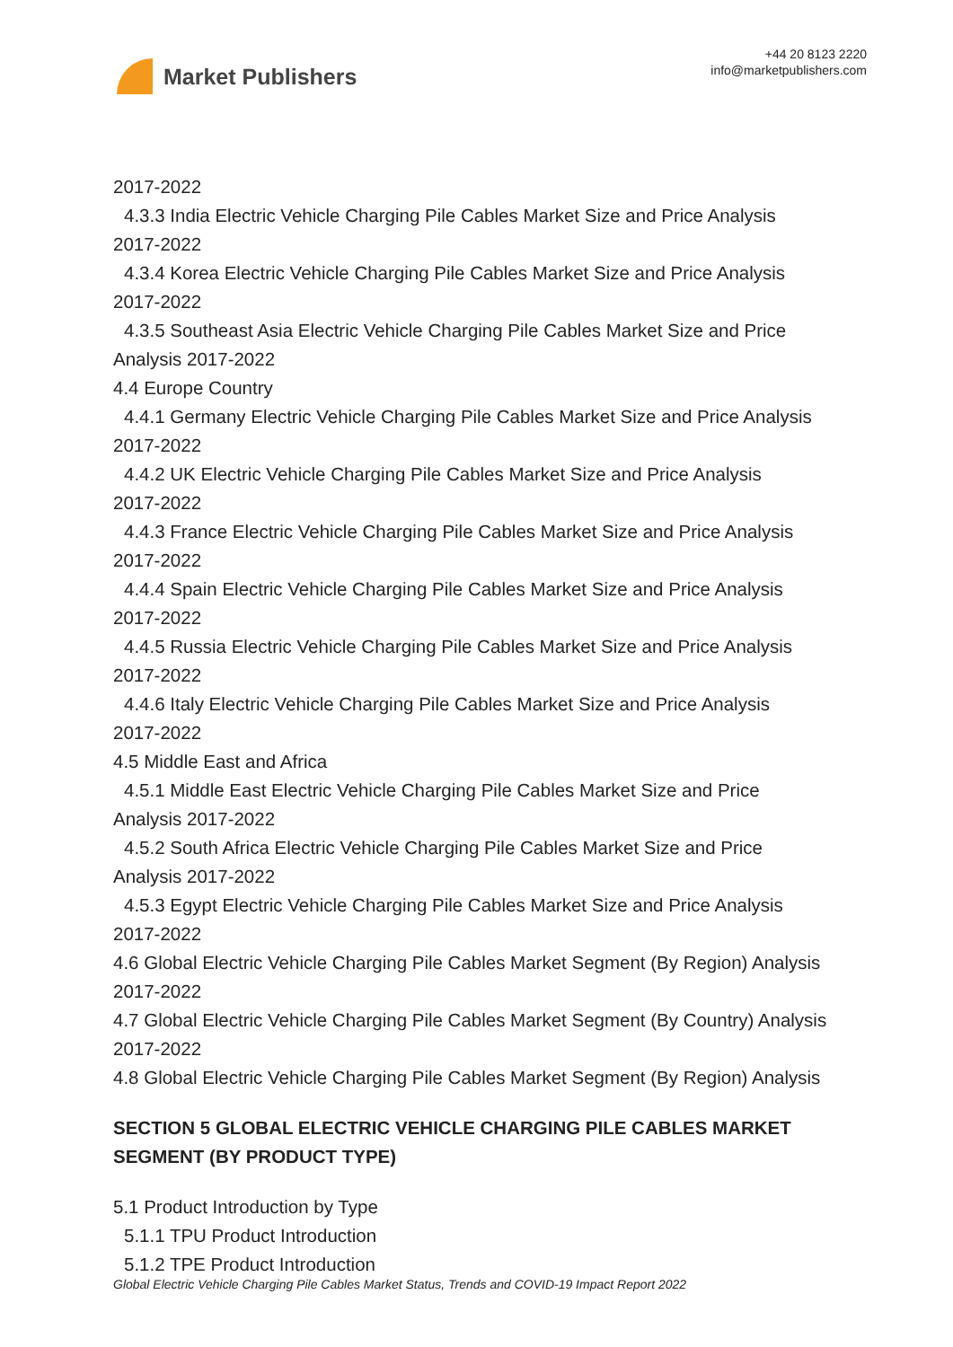Market Publishers
+44 20 8123 2220
info@marketpublishers.com
2017-2022
4.3.3 India Electric Vehicle Charging Pile Cables Market Size and Price Analysis
2017-2022
4.3.4 Korea Electric Vehicle Charging Pile Cables Market Size and Price Analysis
2017-2022
4.3.5 Southeast Asia Electric Vehicle Charging Pile Cables Market Size and Price
Analysis 2017-2022
4.4 Europe Country
4.4.1 Germany Electric Vehicle Charging Pile Cables Market Size and Price Analysis
2017-2022
4.4.2 UK Electric Vehicle Charging Pile Cables Market Size and Price Analysis
2017-2022
4.4.3 France Electric Vehicle Charging Pile Cables Market Size and Price Analysis
2017-2022
4.4.4 Spain Electric Vehicle Charging Pile Cables Market Size and Price Analysis
2017-2022
4.4.5 Russia Electric Vehicle Charging Pile Cables Market Size and Price Analysis
2017-2022
4.4.6 Italy Electric Vehicle Charging Pile Cables Market Size and Price Analysis
2017-2022
4.5 Middle East and Africa
4.5.1 Middle East Electric Vehicle Charging Pile Cables Market Size and Price
Analysis 2017-2022
4.5.2 South Africa Electric Vehicle Charging Pile Cables Market Size and Price
Analysis 2017-2022
4.5.3 Egypt Electric Vehicle Charging Pile Cables Market Size and Price Analysis
2017-2022
4.6 Global Electric Vehicle Charging Pile Cables Market Segment (By Region) Analysis 2017-2022
4.7 Global Electric Vehicle Charging Pile Cables Market Segment (By Country) Analysis 2017-2022
4.8 Global Electric Vehicle Charging Pile Cables Market Segment (By Region) Analysis
SECTION 5 GLOBAL ELECTRIC VEHICLE CHARGING PILE CABLES MARKET SEGMENT (BY PRODUCT TYPE)
5.1 Product Introduction by Type
5.1.1 TPU Product Introduction
5.1.2 TPE Product Introduction
Global Electric Vehicle Charging Pile Cables Market Status, Trends and COVID-19 Impact Report 2022